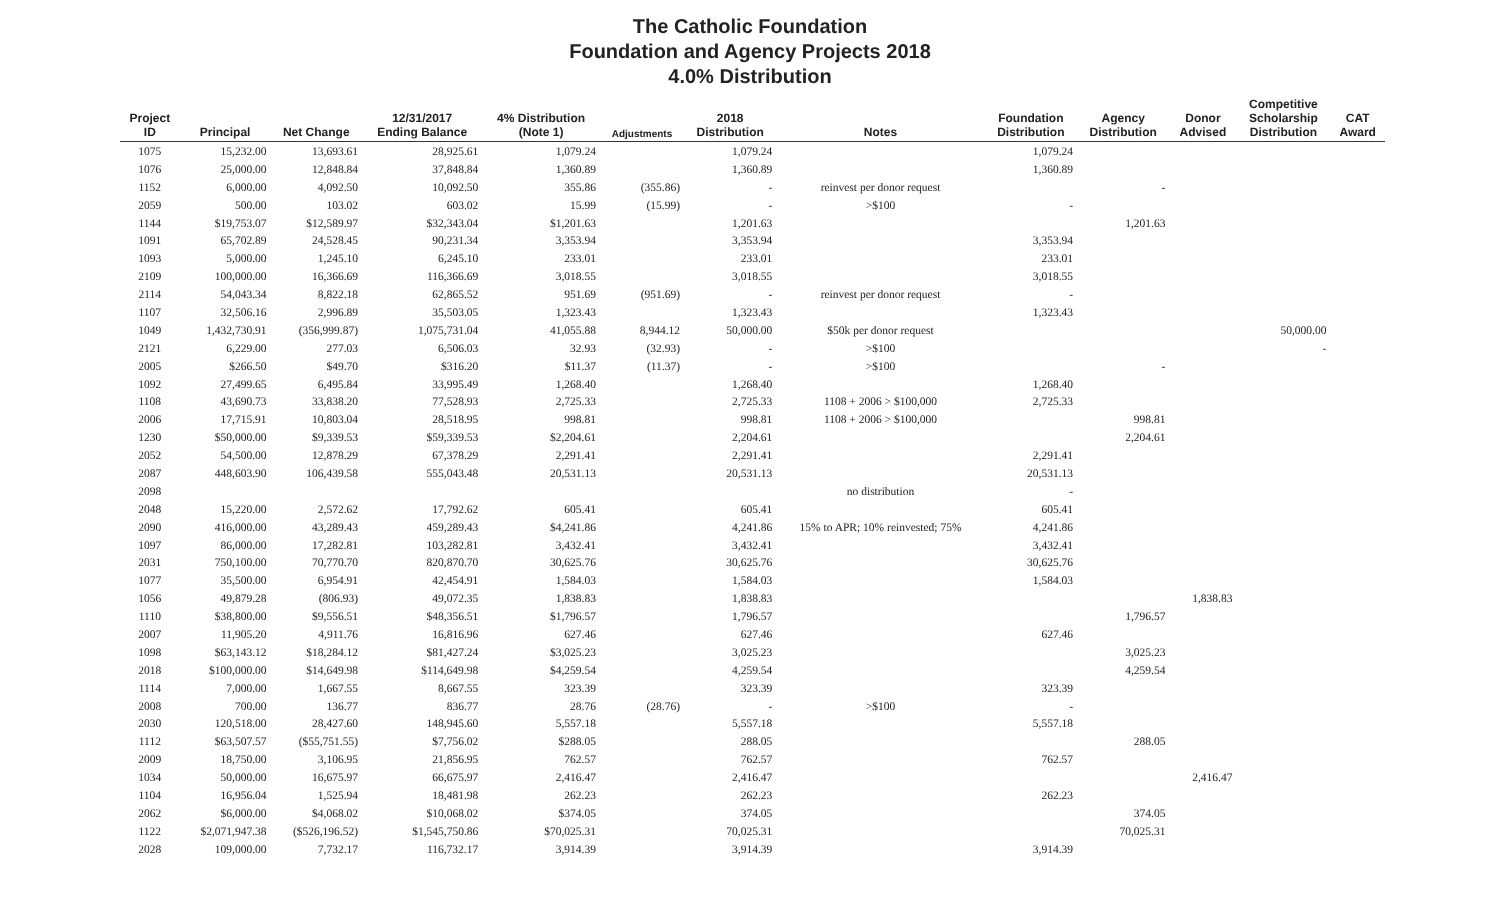The Catholic Foundation
Foundation and Agency Projects 2018
4.0% Distribution
| Project ID | Principal | Net Change | 12/31/2017 Ending Balance | 4% Distribution (Note 1) | Adjustments | 2018 Distribution | Notes | Foundation Distribution | Agency Distribution | Donor Advised | Competitive Scholarship Distribution | CAT Award |
| --- | --- | --- | --- | --- | --- | --- | --- | --- | --- | --- | --- | --- |
| 1075 | 15,232.00 | 13,693.61 | 28,925.61 | 1,079.24 | | 1,079.24 | | 1,079.24 | | | | |
| 1076 | 25,000.00 | 12,848.84 | 37,848.84 | 1,360.89 | | 1,360.89 | | 1,360.89 | | | | |
| 1152 | 6,000.00 | 4,092.50 | 10,092.50 | 355.86 | (355.86) | - | reinvest per donor request | | - | | | |
| 2059 | 500.00 | 103.02 | 603.02 | 15.99 | (15.99) | - | >$100 | - | | | | |
| 1144 | $19,753.07 | $12,589.97 | $32,343.04 | $1,201.63 | | 1,201.63 | | | 1,201.63 | | | |
| 1091 | 65,702.89 | 24,528.45 | 90,231.34 | 3,353.94 | | 3,353.94 | | 3,353.94 | | | | |
| 1093 | 5,000.00 | 1,245.10 | 6,245.10 | 233.01 | | 233.01 | | 233.01 | | | | |
| 2109 | 100,000.00 | 16,366.69 | 116,366.69 | 3,018.55 | | 3,018.55 | | 3,018.55 | | | | |
| 2114 | 54,043.34 | 8,822.18 | 62,865.52 | 951.69 | (951.69) | - | reinvest per donor request | - | | | | |
| 1107 | 32,506.16 | 2,996.89 | 35,503.05 | 1,323.43 | | 1,323.43 | | 1,323.43 | | | | |
| 1049 | 1,432,730.91 | (356,999.87) | 1,075,731.04 | 41,055.88 | 8,944.12 | 50,000.00 | $50k per donor request | | | | 50,000.00 | |
| 2121 | 6,229.00 | 277.03 | 6,506.03 | 32.93 | (32.93) | - | >$100 | | | | - | |
| 2005 | $266.50 | $49.70 | $316.20 | $11.37 | (11.37) | - | >$100 | | - | | | |
| 1092 | 27,499.65 | 6,495.84 | 33,995.49 | 1,268.40 | | 1,268.40 | | 1,268.40 | | | | |
| 1108 | 43,690.73 | 33,838.20 | 77,528.93 | 2,725.33 | | 2,725.33 | 1108 + 2006 > $100,000 | 2,725.33 | | | | |
| 2006 | 17,715.91 | 10,803.04 | 28,518.95 | 998.81 | | 998.81 | 1108 + 2006 > $100,000 | | 998.81 | | | |
| 1230 | $50,000.00 | $9,339.53 | $59,339.53 | $2,204.61 | | 2,204.61 | | | 2,204.61 | | | |
| 2052 | 54,500.00 | 12,878.29 | 67,378.29 | 2,291.41 | | 2,291.41 | | 2,291.41 | | | | |
| 2087 | 448,603.90 | 106,439.58 | 555,043.48 | 20,531.13 | | 20,531.13 | | 20,531.13 | | | | |
| 2098 | | | | | | | no distribution | - | | | | |
| 2048 | 15,220.00 | 2,572.62 | 17,792.62 | 605.41 | | 605.41 | | 605.41 | | | | |
| 2090 | 416,000.00 | 43,289.43 | 459,289.43 | $4,241.86 | | 4,241.86 | 15% to APR; 10% reinvested; 75% | 4,241.86 | | | | |
| 1097 | 86,000.00 | 17,282.81 | 103,282.81 | 3,432.41 | | 3,432.41 | | 3,432.41 | | | | |
| 2031 | 750,100.00 | 70,770.70 | 820,870.70 | 30,625.76 | | 30,625.76 | | 30,625.76 | | | | |
| 1077 | 35,500.00 | 6,954.91 | 42,454.91 | 1,584.03 | | 1,584.03 | | 1,584.03 | | | | |
| 1056 | 49,879.28 | (806.93) | 49,072.35 | 1,838.83 | | 1,838.83 | | | | 1,838.83 | | |
| 1110 | $38,800.00 | $9,556.51 | $48,356.51 | $1,796.57 | | 1,796.57 | | | 1,796.57 | | | |
| 2007 | 11,905.20 | 4,911.76 | 16,816.96 | 627.46 | | 627.46 | | 627.46 | | | | |
| 1098 | $63,143.12 | $18,284.12 | $81,427.24 | $3,025.23 | | 3,025.23 | | | 3,025.23 | | | |
| 2018 | $100,000.00 | $14,649.98 | $114,649.98 | $4,259.54 | | 4,259.54 | | | 4,259.54 | | | |
| 1114 | 7,000.00 | 1,667.55 | 8,667.55 | 323.39 | | 323.39 | | 323.39 | | | | |
| 2008 | 700.00 | 136.77 | 836.77 | 28.76 | (28.76) | - | >$100 | - | | | | |
| 2030 | 120,518.00 | 28,427.60 | 148,945.60 | 5,557.18 | | 5,557.18 | | 5,557.18 | | | | |
| 1112 | $63,507.57 | ($55,751.55) | $7,756.02 | $288.05 | | 288.05 | | | 288.05 | | | |
| 2009 | 18,750.00 | 3,106.95 | 21,856.95 | 762.57 | | 762.57 | | 762.57 | | | | |
| 1034 | 50,000.00 | 16,675.97 | 66,675.97 | 2,416.47 | | 2,416.47 | | | | 2,416.47 | | |
| 1104 | 16,956.04 | 1,525.94 | 18,481.98 | 262.23 | | 262.23 | | 262.23 | | | | |
| 2062 | $6,000.00 | $4,068.02 | $10,068.02 | $374.05 | | 374.05 | | | 374.05 | | | |
| 1122 | $2,071,947.38 | ($526,196.52) | $1,545,750.86 | $70,025.31 | | 70,025.31 | | | 70,025.31 | | | |
| 2028 | 109,000.00 | 7,732.17 | 116,732.17 | 3,914.39 | | 3,914.39 | | 3,914.39 | | | | |